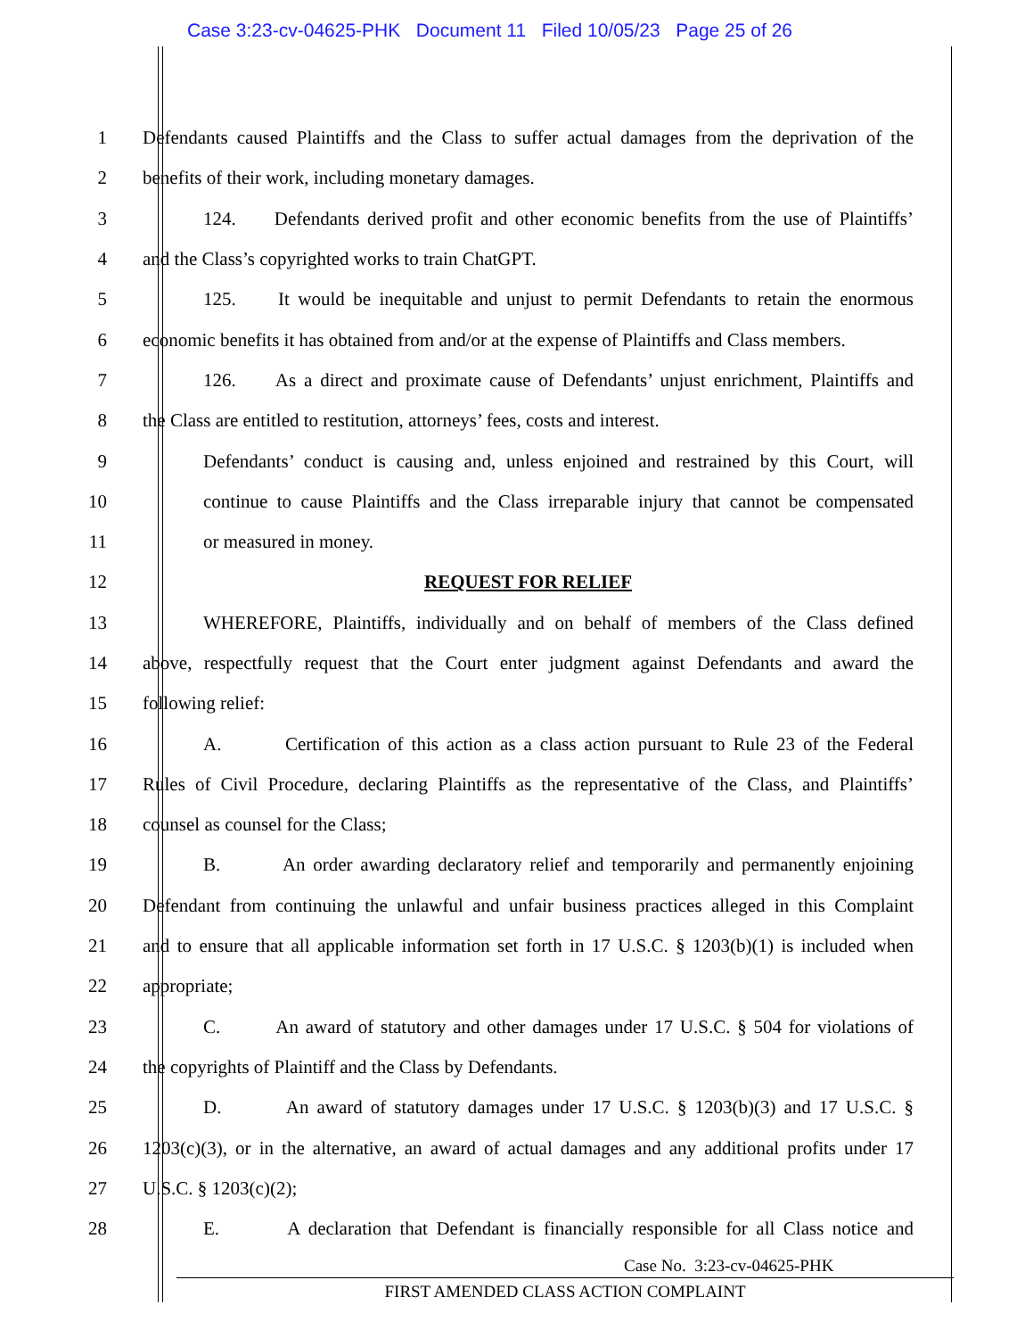Case 3:23-cv-04625-PHK Document 11 Filed 10/05/23 Page 25 of 26
1 Defendants caused Plaintiffs and the Class to suffer actual damages from the deprivation of the
2 benefits of their work, including monetary damages.
3 124. Defendants derived profit and other economic benefits from the use of Plaintiffs’
4 and the Class’s copyrighted works to train ChatGPT.
5 125. It would be inequitable and unjust to permit Defendants to retain the enormous
6 economic benefits it has obtained from and/or at the expense of Plaintiffs and Class members.
7 126. As a direct and proximate cause of Defendants’ unjust enrichment, Plaintiffs and
8 the Class are entitled to restitution, attorneys’ fees, costs and interest.
9 Defendants’ conduct is causing and, unless enjoined and restrained by this Court, will
10 continue to cause Plaintiffs and the Class irreparable injury that cannot be compensated
11 or measured in money.
12 REQUEST FOR RELIEF
13 WHEREFORE, Plaintiffs, individually and on behalf of members of the Class defined
14 above, respectfully request that the Court enter judgment against Defendants and award the
15 following relief:
16 A. Certification of this action as a class action pursuant to Rule 23 of the Federal
17 Rules of Civil Procedure, declaring Plaintiffs as the representative of the Class, and Plaintiffs’
18 counsel as counsel for the Class;
19 B. An order awarding declaratory relief and temporarily and permanently enjoining
20 Defendant from continuing the unlawful and unfair business practices alleged in this Complaint
21 and to ensure that all applicable information set forth in 17 U.S.C. § 1203(b)(1) is included when
22 appropriate;
23 C. An award of statutory and other damages under 17 U.S.C. § 504 for violations of
24 the copyrights of Plaintiff and the Class by Defendants.
25 D. An award of statutory damages under 17 U.S.C. § 1203(b)(3) and 17 U.S.C. §
26 1203(c)(3), or in the alternative, an award of actual damages and any additional profits under 17
27 U.S.C. § 1203(c)(2);
28 E. A declaration that Defendant is financially responsible for all Class notice and
Case No. 3:23-cv-04625-PHK
FIRST AMENDED CLASS ACTION COMPLAINT